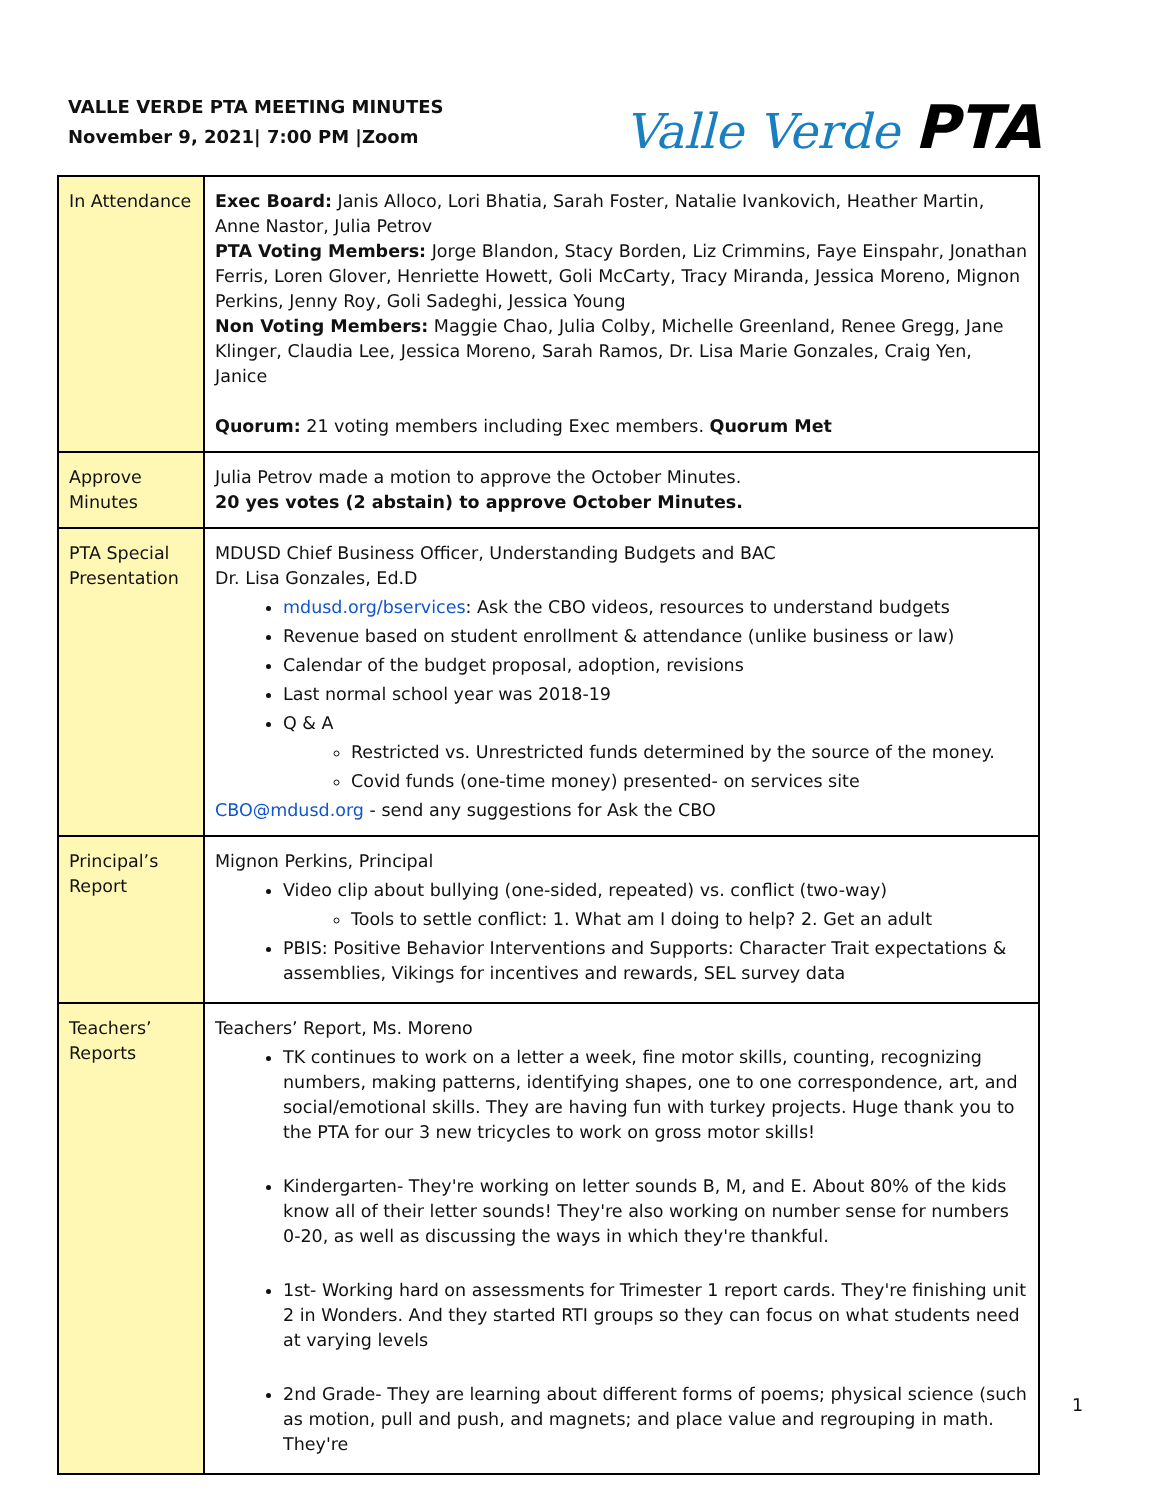VALLE VERDE PTA MEETING MINUTES
November 9, 2021| 7:00 PM |Zoom
Valle Verde PTA
| In Attendance | Exec Board: Janis Alloco, Lori Bhatia, Sarah Foster, Natalie Ivankovich, Heather Martin, Anne Nastor, Julia Petrov PTA Voting Members: Jorge Blandon, Stacy Borden, Liz Crimmins, Faye Einspahr, Jonathan Ferris, Loren Glover, Henriette Howett, Goli McCarty, Tracy Miranda, Jessica Moreno, Mignon Perkins, Jenny Roy, Goli Sadeghi, Jessica Young Non Voting Members: Maggie Chao, Julia Colby, Michelle Greenland, Renee Gregg, Jane Klinger, Claudia Lee, Jessica Moreno, Sarah Ramos, Dr. Lisa Marie Gonzales, Craig Yen, Janice Quorum: 21 voting members including Exec members. Quorum Met |
| Approve Minutes | Julia Petrov made a motion to approve the October Minutes. 20 yes votes (2 abstain) to approve October Minutes. |
| PTA Special Presentation | MDUSD Chief Business Officer, Understanding Budgets and BAC Dr. Lisa Gonzales, Ed.D mdusd.org/bservices : Ask the CBO videos, resources to understand budgets Revenue based on student enrollment & attendance (unlike business or law) Calendar of the budget proposal, adoption, revisions Last normal school year was 2018-19 Q & A Restricted vs. Unrestricted funds determined by the source of the money. Covid funds (one-time money) presented- on services site CBO@mdusd.org - send any suggestions for Ask the CBO |
| Principal’s Report | Mignon Perkins, Principal Video clip about bullying (one-sided, repeated) vs. conflict (two-way) Tools to settle conflict: 1. What am I doing to help? 2. Get an adult PBIS: Positive Behavior Interventions and Supports: Character Trait expectations & assemblies, Vikings for incentives and rewards, SEL survey data |
| Teachers’ Reports | Teachers’ Report, Ms. Moreno TK continues to work on a letter a week, fine motor skills, counting, recognizing numbers, making patterns, identifying shapes, one to one correspondence, art, and social/emotional skills. They are having fun with turkey projects. Huge thank you to the PTA for our 3 new tricycles to work on gross motor skills! Kindergarten- They're working on letter sounds B, M, and E. About 80% of the kids know all of their letter sounds! They're also working on number sense for numbers 0-20, as well as discussing the ways in which they're thankful. 1st- Working hard on assessments for Trimester 1 report cards. They're finishing unit 2 in Wonders. And they started RTI groups so they can focus on what students need at varying levels 2nd Grade- They are learning about different forms of poems; physical science (such as motion, pull and push, and magnets; and place value and regrouping in math. They're |
1